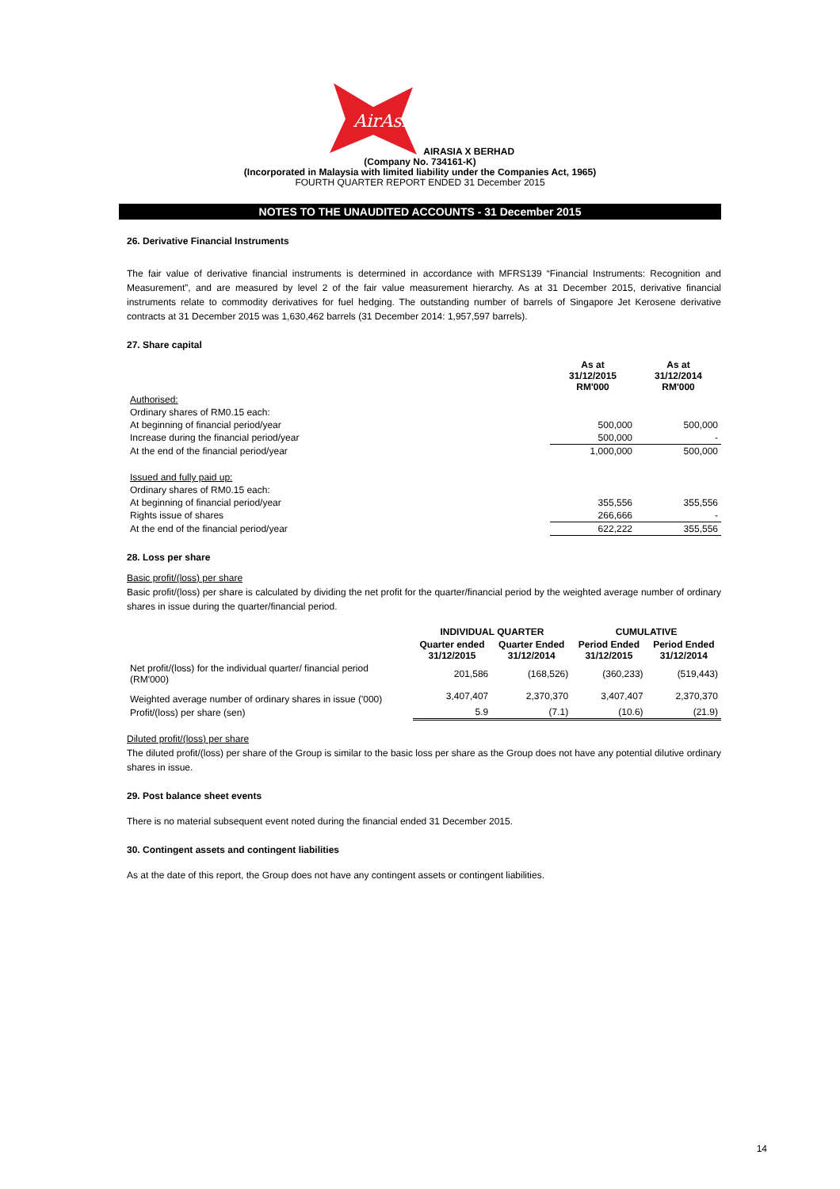AirAsia
AIRASIA X BERHAD
(Company No. 734161-K)
(Incorporated in Malaysia with limited liability under the Companies Act, 1965)
FOURTH QUARTER REPORT ENDED 31 December 2015
NOTES TO THE UNAUDITED ACCOUNTS - 31 December 2015
26. Derivative Financial Instruments
The fair value of derivative financial instruments is determined in accordance with MFRS139 “Financial Instruments: Recognition and Measurement”, and are measured by level 2 of the fair value measurement hierarchy. As at 31 December 2015, derivative financial instruments relate to commodity derivatives for fuel hedging. The outstanding number of barrels of Singapore Jet Kerosene derivative contracts at 31 December 2015 was 1,630,462 barrels (31 December 2014: 1,957,597 barrels).
27. Share capital
| | As at 31/12/2015 RM'000 | As at 31/12/2014 RM'000 |
| Authorised: | | |
| Ordinary shares of RM0.15 each: | | |
| At beginning of financial period/year | 500,000 | 500,000 |
| Increase during the financial period/year | 500,000 | - |
| At the end of the financial period/year | 1,000,000 | 500,000 |
| Issued and fully paid up: | | |
| Ordinary shares of RM0.15 each: | | |
| At beginning of financial period/year | 355,556 | 355,556 |
| Rights issue of shares | 266,666 | - |
| At the end of the financial period/year | 622,222 | 355,556 |
28. Loss per share
Basic profit/(loss) per share
Basic profit/(loss) per share is calculated by dividing the net profit for the quarter/financial period by the weighted average number of ordinary shares in issue during the quarter/financial period.
| | INDIVIDUAL QUARTER | | CUMULATIVE | |
| | Quarter ended 31/12/2015 | Quarter Ended 31/12/2014 | Period Ended 31/12/2015 | Period Ended 31/12/2014 |
| Net profit/(loss) for the individual quarter/ financial period (RM'000) | 201,586 | (168,526) | (360,233) | (519,443) |
| Weighted average number of ordinary shares in issue ('000) | 3,407,407 | 2,370,370 | 3,407,407 | 2,370,370 |
| Profit/(loss) per share (sen) | 5.9 | (7.1) | (10.6) | (21.9) |
Diluted profit/(loss) per share
The diluted profit/(loss) per share of the Group is similar to the basic loss per share as the Group does not have any potential dilutive ordinary shares in issue.
29. Post balance sheet events
There is no material subsequent event noted during the financial ended 31 December 2015.
30. Contingent assets and contingent liabilities
As at the date of this report, the Group does not have any contingent assets or contingent liabilities.
14